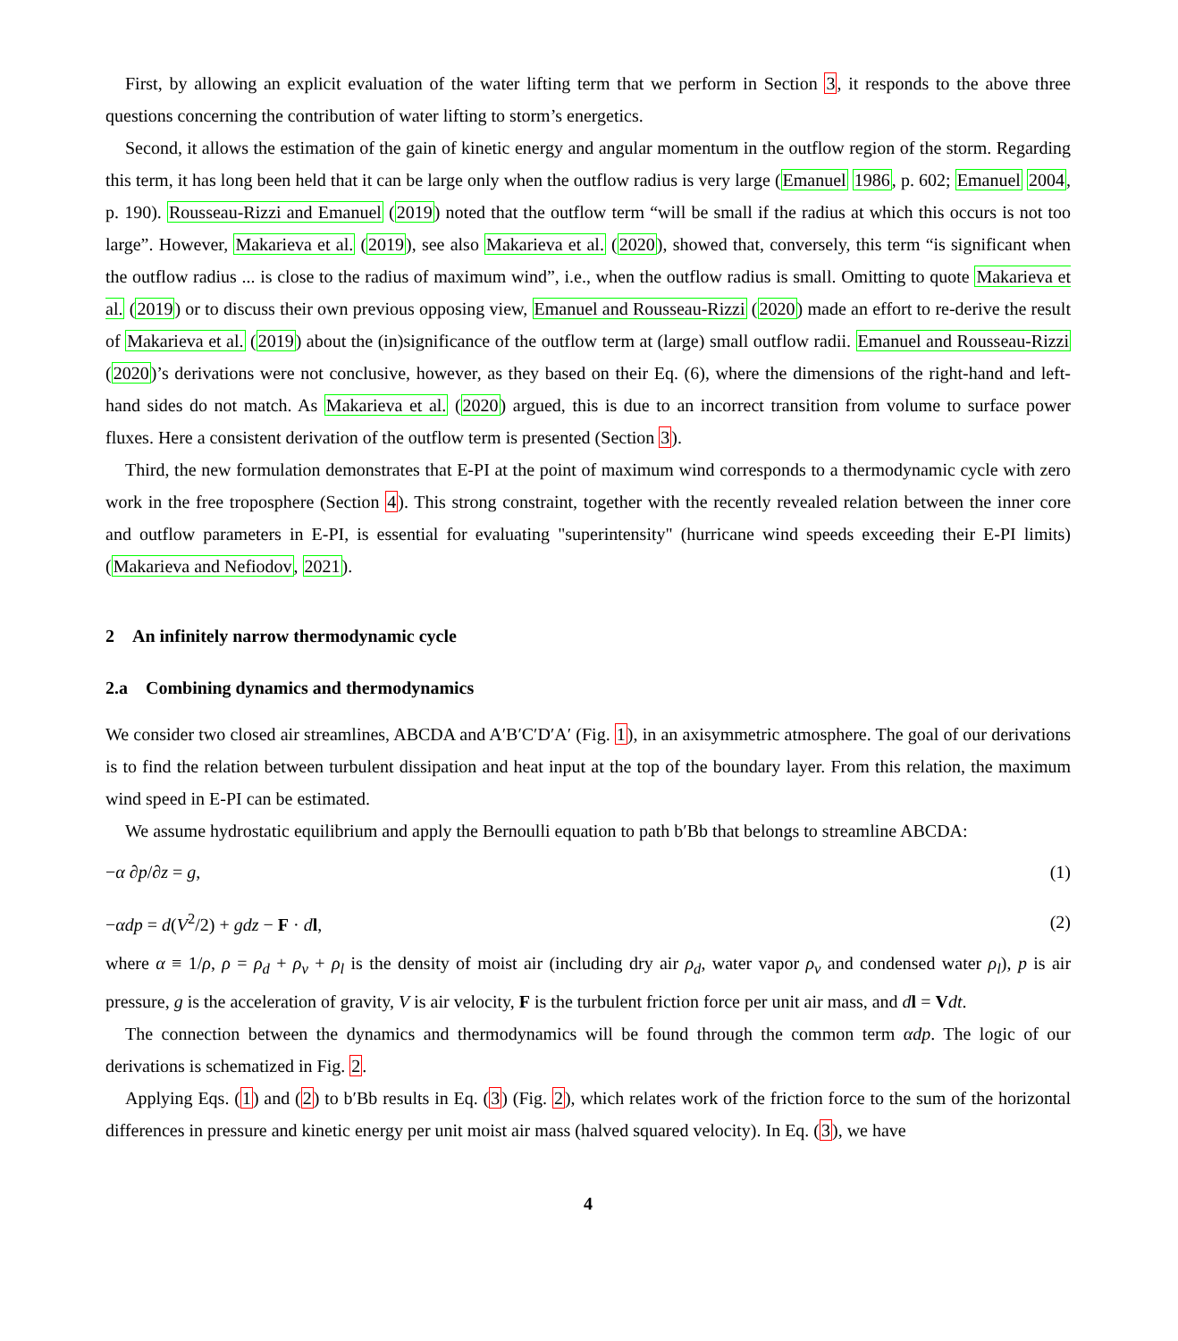First, by allowing an explicit evaluation of the water lifting term that we perform in Section 3, it responds to the above three questions concerning the contribution of water lifting to storm’s energetics.
Second, it allows the estimation of the gain of kinetic energy and angular momentum in the outflow region of the storm. Regarding this term, it has long been held that it can be large only when the outflow radius is very large (Emanuel 1986, p. 602; Emanuel 2004, p. 190). Rousseau-Rizzi and Emanuel (2019) noted that the outflow term “will be small if the radius at which this occurs is not too large”. However, Makarieva et al. (2019), see also Makarieva et al. (2020), showed that, conversely, this term “is significant when the outflow radius ... is close to the radius of maximum wind”, i.e., when the outflow radius is small. Omitting to quote Makarieva et al. (2019) or to discuss their own previous opposing view, Emanuel and Rousseau-Rizzi (2020) made an effort to re-derive the result of Makarieva et al. (2019) about the (in)significance of the outflow term at (large) small outflow radii. Emanuel and Rousseau-Rizzi (2020)’s derivations were not conclusive, however, as they based on their Eq. (6), where the dimensions of the right-hand and left-hand sides do not match. As Makarieva et al. (2020) argued, this is due to an incorrect transition from volume to surface power fluxes. Here a consistent derivation of the outflow term is presented (Section 3).
Third, the new formulation demonstrates that E-PI at the point of maximum wind corresponds to a thermodynamic cycle with zero work in the free troposphere (Section 4). This strong constraint, together with the recently revealed relation between the inner core and outflow parameters in E-PI, is essential for evaluating "superintensity" (hurricane wind speeds exceeding their E-PI limits) (Makarieva and Nefiodov, 2021).
2 An infinitely narrow thermodynamic cycle
2.a Combining dynamics and thermodynamics
We consider two closed air streamlines, ABCDA and A′B′C′D′A′ (Fig. 1), in an axisymmetric atmosphere. The goal of our derivations is to find the relation between turbulent dissipation and heat input at the top of the boundary layer. From this relation, the maximum wind speed in E-PI can be estimated.
We assume hydrostatic equilibrium and apply the Bernoulli equation to path b′Bb that belongs to streamline ABCDA:
−α ∂p/∂z = g, (1)
−αdp = d(V<sup>2</sup>/2) + gdz − F · dl, (2)
where α ≡ 1/ρ, ρ = ρ<sub>d</sub> + ρ<sub>v</sub> + ρ<sub>l</sub> is the density of moist air (including dry air ρ<sub>d</sub>, water vapor ρ<sub>v</sub> and condensed water ρ<sub>l</sub>), p is air pressure, g is the acceleration of gravity, V is air velocity, F is the turbulent friction force per unit air mass, and dl = Vdt.
The connection between the dynamics and thermodynamics will be found through the common term αdp. The logic of our derivations is schematized in Fig. 2.
Applying Eqs. (1) and (2) to b′Bb results in Eq. (3) (Fig. 2), which relates work of the friction force to the sum of the horizontal differences in pressure and kinetic energy per unit moist air mass (halved squared velocity). In Eq. (3), we have
4